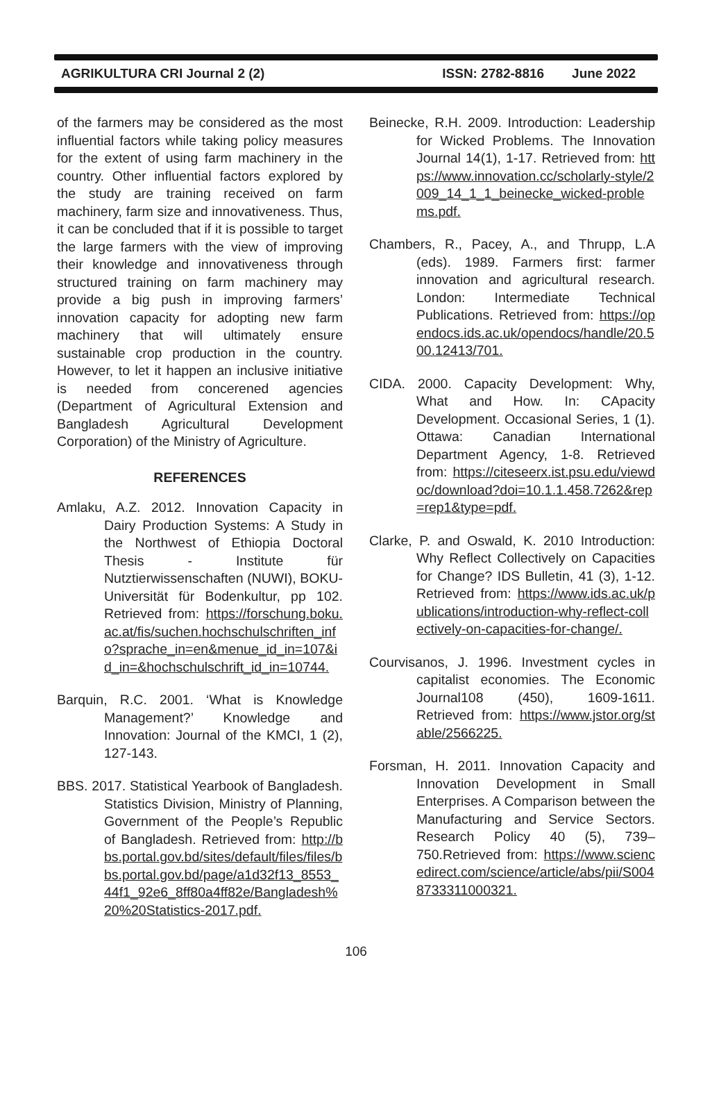AGRIKULTURA CRI Journal 2 (2) ISSN: 2782-8816 June 2022
of the farmers may be considered as the most influential factors while taking policy measures for the extent of using farm machinery in the country. Other influential factors explored by the study are training received on farm machinery, farm size and innovativeness. Thus, it can be concluded that if it is possible to target the large farmers with the view of improving their knowledge and innovativeness through structured training on farm machinery may provide a big push in improving farmers’ innovation capacity for adopting new farm machinery that will ultimately ensure sustainable crop production in the country. However, to let it happen an inclusive initiative is needed from concerened agencies (Department of Agricultural Extension and Bangladesh Agricultural Development Corporation) of the Ministry of Agriculture.
REFERENCES
Amlaku, A.Z. 2012. Innovation Capacity in Dairy Production Systems: A Study in the Northwest of Ethiopia Doctoral Thesis - Institute für Nutztierwissenschaften (NUWI), BOKU-Universität für Bodenkultur, pp 102. Retrieved from: https://forschung.boku.ac.at/fis/suchen.hochschulschriften_info?sprache_in=en&menue_id_in=107&id_in=&hochschulschrift_id_in=10744.
Barquin, R.C. 2001. ‘What is Knowledge Management?’ Knowledge and Innovation: Journal of the KMCI, 1 (2), 127-143.
BBS. 2017. Statistical Yearbook of Bangladesh. Statistics Division, Ministry of Planning, Government of the People’s Republic of Bangladesh. Retrieved from: http://bbs.portal.gov.bd/sites/default/files/files/bbs.portal.gov.bd/page/a1d32f13_8553_44f1_92e6_8ff80a4ff82e/Bangladesh%20%20Statistics-2017.pdf.
Beinecke, R.H. 2009. Introduction: Leadership for Wicked Problems. The Innovation Journal 14(1), 1-17. Retrieved from: https://www.innovation.cc/scholarly-style/2009_14_1_1_beinecke_wicked-problems.pdf.
Chambers, R., Pacey, A., and Thrupp, L.A (eds). 1989. Farmers first: farmer innovation and agricultural research. London: Intermediate Technical Publications. Retrieved from: https://opendocs.ids.ac.uk/opendocs/handle/20.500.12413/701.
CIDA. 2000. Capacity Development: Why, What and How. In: CApacity Development. Occasional Series, 1 (1). Ottawa: Canadian International Department Agency, 1-8. Retrieved from: https://citeseerx.ist.psu.edu/viewdoc/download?doi=10.1.1.458.7262&rep=rep1&type=pdf.
Clarke, P. and Oswald, K. 2010 Introduction: Why Reflect Collectively on Capacities for Change? IDS Bulletin, 41 (3), 1-12. Retrieved from: https://www.ids.ac.uk/publications/introduction-why-reflect-collectively-on-capacities-for-change/.
Courvisanos, J. 1996. Investment cycles in capitalist economies. The Economic Journal108 (450), 1609-1611. Retrieved from: https://www.jstor.org/stable/2566225.
Forsman, H. 2011. Innovation Capacity and Innovation Development in Small Enterprises. A Comparison between the Manufacturing and Service Sectors. Research Policy 40 (5), 739–750.Retrieved from: https://www.sciencedirect.com/science/article/abs/pii/S0048733311000321.
106